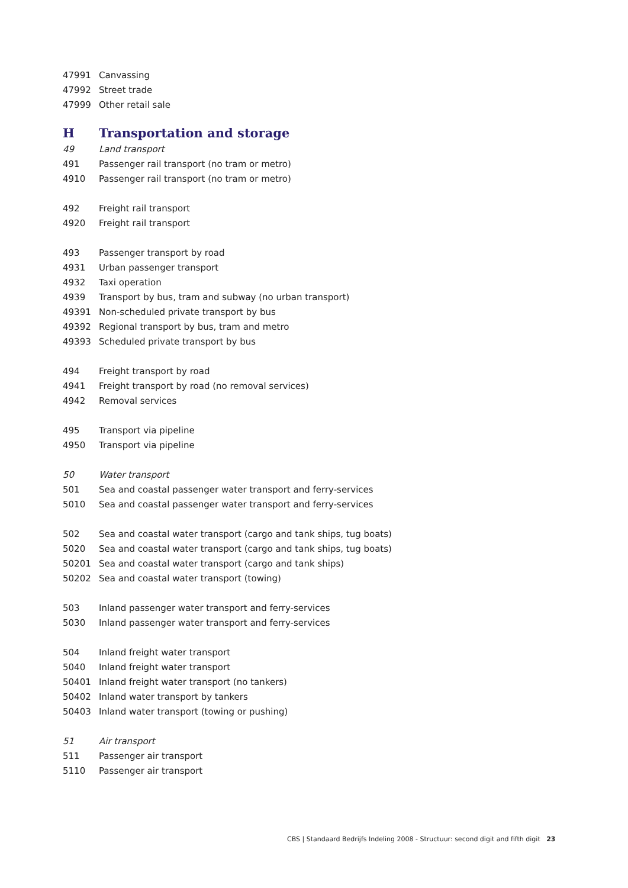| 47991 | Canvassing |
| 47992 | Street trade |
| 47999 | Other retail sale |
| H | Transportation and storage |
| 49 | Land transport |
| 491 | Passenger rail transport (no tram or metro) |
| 4910 | Passenger rail transport (no tram or metro) |
| 492 | Freight rail transport |
| 4920 | Freight rail transport |
| 493 | Passenger transport by road |
| 4931 | Urban passenger transport |
| 4932 | Taxi operation |
| 4939 | Transport by bus, tram and subway (no urban transport) |
| 49391 | Non-scheduled private transport by bus |
| 49392 | Regional transport by bus, tram and metro |
| 49393 | Scheduled private transport by bus |
| 494 | Freight transport by road |
| 4941 | Freight transport by road (no removal services) |
| 4942 | Removal services |
| 495 | Transport via pipeline |
| 4950 | Transport via pipeline |
| 50 | Water transport |
| 501 | Sea and coastal passenger water transport and ferry-services |
| 5010 | Sea and coastal passenger water transport and ferry-services |
| 502 | Sea and coastal water transport (cargo and tank ships, tug boats) |
| 5020 | Sea and coastal water transport (cargo and tank ships, tug boats) |
| 50201 | Sea and coastal water transport (cargo and tank ships) |
| 50202 | Sea and coastal water transport (towing) |
| 503 | Inland passenger water transport and ferry-services |
| 5030 | Inland passenger water transport and ferry-services |
| 504 | Inland freight water transport |
| 5040 | Inland freight water transport |
| 50401 | Inland freight water transport (no tankers) |
| 50402 | Inland water transport by tankers |
| 50403 | Inland water transport (towing or pushing) |
| 51 | Air transport |
| 511 | Passenger air transport |
| 5110 | Passenger air transport |
CBS | Standaard Bedrijfs Indeling 2008 - Structuur: second digit and fifth digit 23